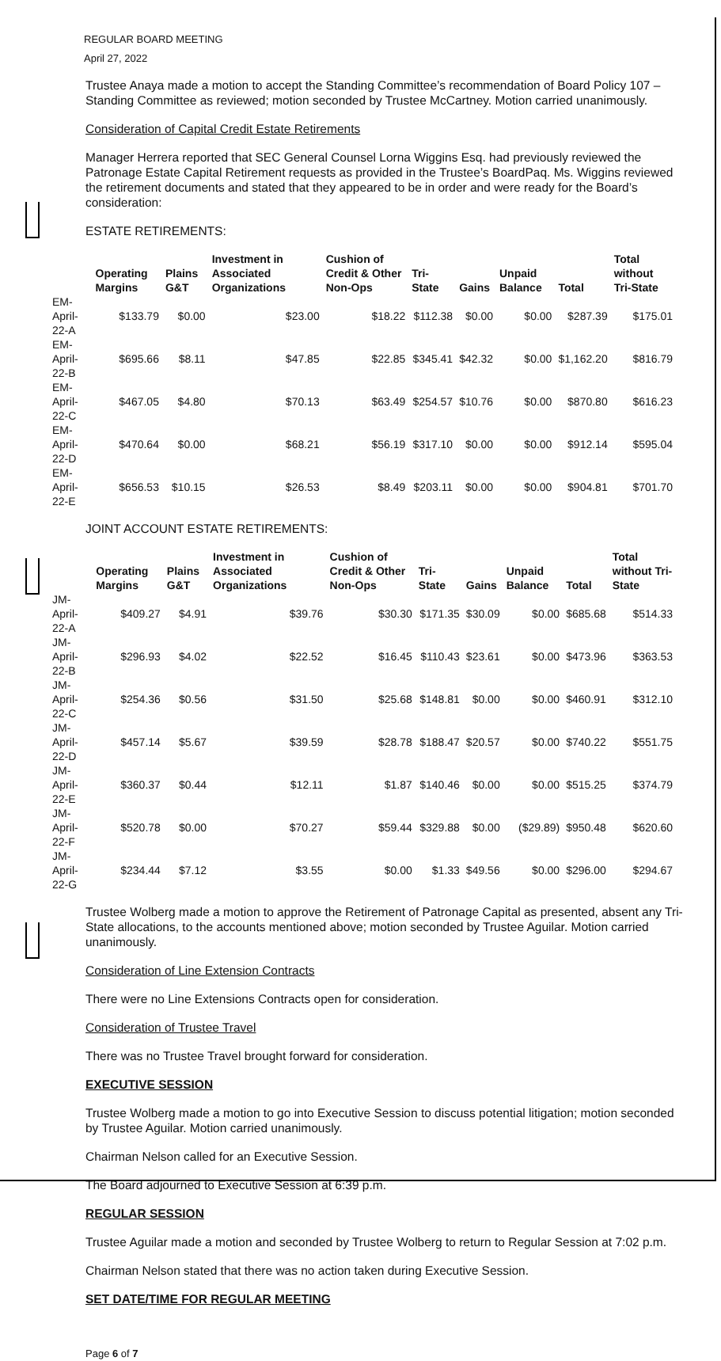REGULAR BOARD MEETING
April 27, 2022
Trustee Anaya made a motion to accept the Standing Committee’s recommendation of Board Policy 107 – Standing Committee as reviewed; motion seconded by Trustee McCartney. Motion carried unanimously.
Consideration of Capital Credit Estate Retirements
Manager Herrera reported that SEC General Counsel Lorna Wiggins Esq. had previously reviewed the Patronage Estate Capital Retirement requests as provided in the Trustee’s BoardPaq. Ms. Wiggins reviewed the retirement documents and stated that they appeared to be in order and were ready for the Board’s consideration:
ESTATE RETIREMENTS:
| | Operating Margins | Plains G&T | Investment in Associated Organizations | Cushion of Credit & Other Non-Ops | Tri-State | Gains | Unpaid Balance | Total | Total without Tri-State |
| --- | --- | --- | --- | --- | --- | --- | --- | --- | --- |
| EM-April-22-A | $133.79 | $0.00 | $23.00 | $18.22 | $112.38 | $0.00 | $0.00 | $287.39 | $175.01 |
| EM-April-22-B | $695.66 | $8.11 | $47.85 | $22.85 | $345.41 | $42.32 | $0.00 | $1,162.20 | $816.79 |
| EM-April-22-C | $467.05 | $4.80 | $70.13 | $63.49 | $254.57 | $10.76 | $0.00 | $870.80 | $616.23 |
| EM-April-22-D | $470.64 | $0.00 | $68.21 | $56.19 | $317.10 | $0.00 | $0.00 | $912.14 | $595.04 |
| EM-April-22-E | $656.53 | $10.15 | $26.53 | $8.49 | $203.11 | $0.00 | $0.00 | $904.81 | $701.70 |
JOINT ACCOUNT ESTATE RETIREMENTS:
| | Operating Margins | Plains G&T | Investment in Associated Organizations | Cushion of Credit & Other Non-Ops | Tri-State | Gains | Unpaid Balance | Total | Total without Tri-State |
| --- | --- | --- | --- | --- | --- | --- | --- | --- | --- |
| JM-April-22-A | $409.27 | $4.91 | $39.76 | $30.30 | $171.35 | $30.09 | $0.00 | $685.68 | $514.33 |
| JM-April-22-B | $296.93 | $4.02 | $22.52 | $16.45 | $110.43 | $23.61 | $0.00 | $473.96 | $363.53 |
| JM-April-22-C | $254.36 | $0.56 | $31.50 | $25.68 | $148.81 | $0.00 | $0.00 | $460.91 | $312.10 |
| JM-April-22-D | $457.14 | $5.67 | $39.59 | $28.78 | $188.47 | $20.57 | $0.00 | $740.22 | $551.75 |
| JM-April-22-E | $360.37 | $0.44 | $12.11 | $1.87 | $140.46 | $0.00 | $0.00 | $515.25 | $374.79 |
| JM-April-22-F | $520.78 | $0.00 | $70.27 | $59.44 | $329.88 | $0.00 | ($29.89) | $950.48 | $620.60 |
| JM-April-22-G | $234.44 | $7.12 | $3.55 | $0.00 | $1.33 | $49.56 | $0.00 | $296.00 | $294.67 |
Trustee Wolberg made a motion to approve the Retirement of Patronage Capital as presented, absent any Tri-State allocations, to the accounts mentioned above; motion seconded by Trustee Aguilar. Motion carried unanimously.
Consideration of Line Extension Contracts
There were no Line Extensions Contracts open for consideration.
Consideration of Trustee Travel
There was no Trustee Travel brought forward for consideration.
EXECUTIVE SESSION
Trustee Wolberg made a motion to go into Executive Session to discuss potential litigation; motion seconded by Trustee Aguilar. Motion carried unanimously.
Chairman Nelson called for an Executive Session.
The Board adjourned to Executive Session at 6:39 p.m.
REGULAR SESSION
Trustee Aguilar made a motion and seconded by Trustee Wolberg to return to Regular Session at 7:02 p.m.
Chairman Nelson stated that there was no action taken during Executive Session.
SET DATE/TIME FOR REGULAR MEETING
Page 6 of 7